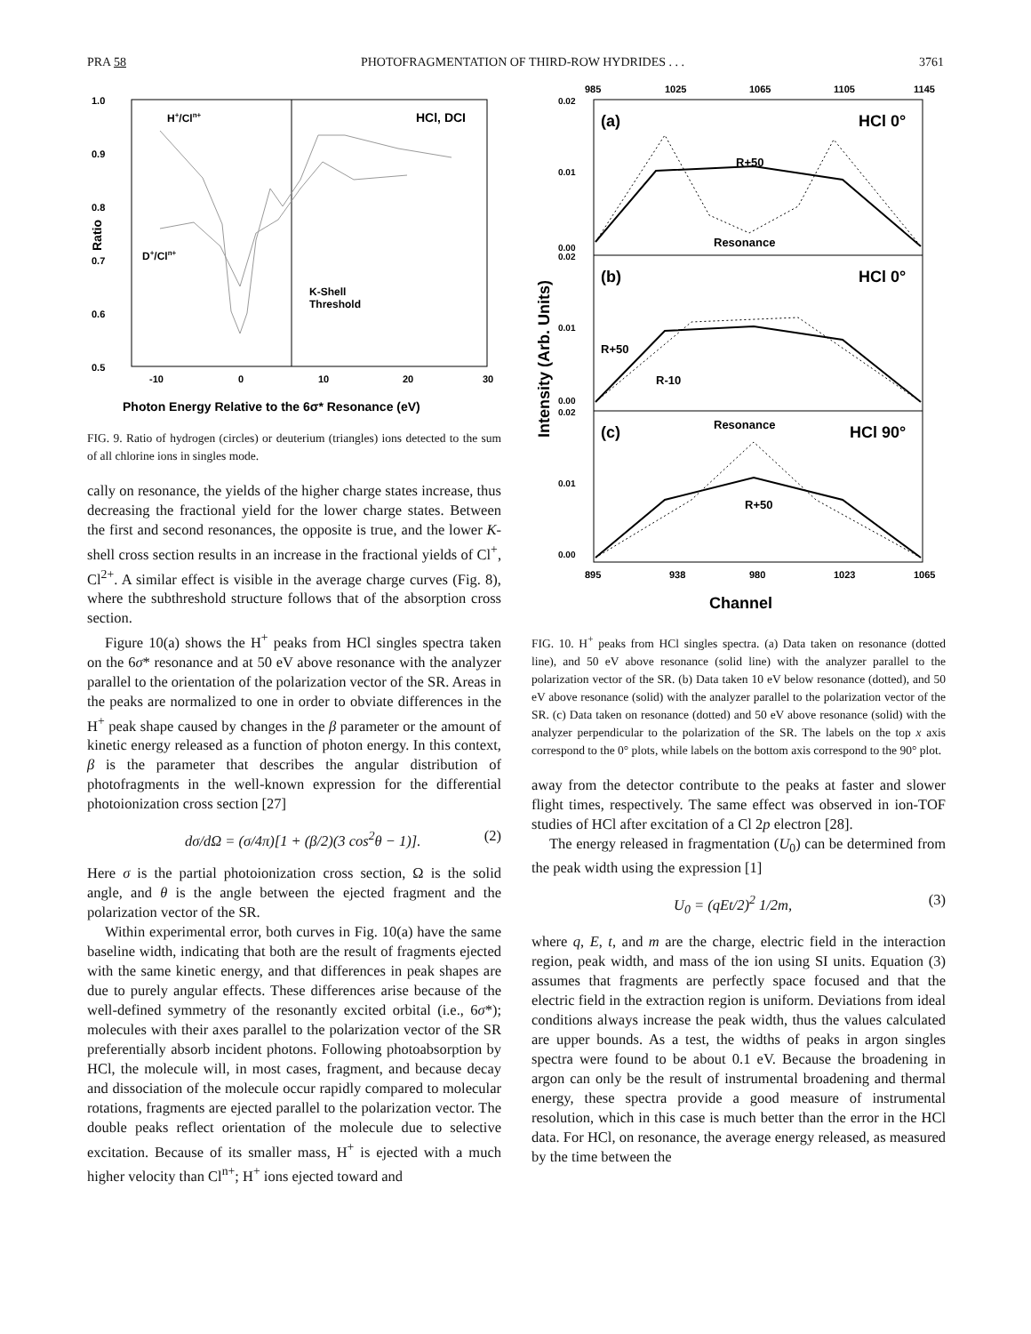PRA 58 PHOTOFRAGMENTATION OF THIRD-ROW HYDRIDES . . . 3761
1.0
0.9
0.8
0.7
0.6
0.5
Ratio
-10
0
10
20
30
H+/Cln+
HCl, DCI
D+/Cln+
K-Shell
Threshold
Photon Energy Relative to the 6σ* Resonance (eV)
FIG. 9. Ratio of hydrogen (circles) or deuterium (triangles) ions detected to the sum of all chlorine ions in singles mode.
cally on resonance, the yields of the higher charge states increase, thus decreasing the fractional yield for the lower charge states. Between the first and second resonances, the opposite is true, and the lower K-shell cross section results in an increase in the fractional yields of Cl<sup>+</sup>, Cl<sup>2+</sup>. A similar effect is visible in the average charge curves (Fig. 8), where the subthreshold structure follows that of the absorption cross section.
Figure 10(a) shows the H<sup>+</sup> peaks from HCl singles spectra taken on the 6σ* resonance and at 50 eV above resonance with the analyzer parallel to the orientation of the polarization vector of the SR. Areas in the peaks are normalized to one in order to obviate differences in the H<sup>+</sup> peak shape caused by changes in the β parameter or the amount of kinetic energy released as a function of photon energy. In this context, β is the parameter that describes the angular distribution of photofragments in the well-known expression for the differential photoionization cross section [27]
dσ/dΩ = (σ/4π)[1 + (β/2)(3 cos<sup>2</sup>θ − 1)]. (2)
Here σ is the partial photoionization cross section, Ω is the solid angle, and θ is the angle between the ejected fragment and the polarization vector of the SR.
Within experimental error, both curves in Fig. 10(a) have the same baseline width, indicating that both are the result of fragments ejected with the same kinetic energy, and that differences in peak shapes are due to purely angular effects. These differences arise because of the well-defined symmetry of the resonantly excited orbital (i.e., 6σ*); molecules with their axes parallel to the polarization vector of the SR preferentially absorb incident photons. Following photoabsorption by HCl, the molecule will, in most cases, fragment, and because decay and dissociation of the molecule occur rapidly compared to molecular rotations, fragments are ejected parallel to the polarization vector. The double peaks reflect orientation of the molecule due to selective excitation. Because of its smaller mass, H<sup>+</sup> is ejected with a much higher velocity than Cl<sup>n+</sup>; H<sup>+</sup> ions ejected toward and
985
1025
1065
1105
1145
0.02
0.01
0.00
0.02
0.01
0.00
0.02
0.01
0.00
Intensity (Arb. Units)
(a)
HCl 0°
R+50
Resonance
(b)
HCl 0°
R+50
R-10
(c)
Resonance
HCl 90°
R+50
895
938
980
1023
1065
Channel
FIG. 10. H<sup>+</sup> peaks from HCl singles spectra. (a) Data taken on resonance (dotted line), and 50 eV above resonance (solid line) with the analyzer parallel to the polarization vector of the SR. (b) Data taken 10 eV below resonance (dotted), and 50 eV above resonance (solid) with the analyzer parallel to the polarization vector of the SR. (c) Data taken on resonance (dotted) and 50 eV above resonance (solid) with the analyzer perpendicular to the polarization of the SR. The labels on the top x axis correspond to the 0° plots, while labels on the bottom axis correspond to the 90° plot.
away from the detector contribute to the peaks at faster and slower flight times, respectively. The same effect was observed in ion-TOF studies of HCl after excitation of a Cl 2p electron [28].
The energy released in fragmentation (U<sub>0</sub>) can be determined from the peak width using the expression [1]
U<sub>0</sub> = (qEt/2)<sup>2</sup> 1/2m, (3)
where q, E, t, and m are the charge, electric field in the interaction region, peak width, and mass of the ion using SI units. Equation (3) assumes that fragments are perfectly space focused and that the electric field in the extraction region is uniform. Deviations from ideal conditions always increase the peak width, thus the values calculated are upper bounds. As a test, the widths of peaks in argon singles spectra were found to be about 0.1 eV. Because the broadening in argon can only be the result of instrumental broadening and thermal energy, these spectra provide a good measure of instrumental resolution, which in this case is much better than the error in the HCl data. For HCl, on resonance, the average energy released, as measured by the time between the